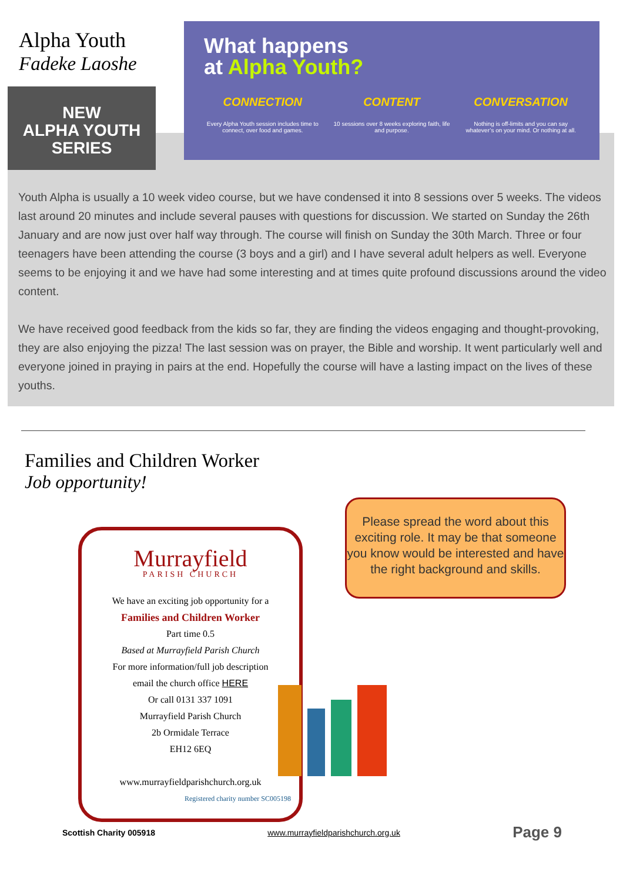Alpha Youth
Fadeke Laoshe
NEW
ALPHA YOUTH SERIES
What happens
at Alpha Youth?
CONNECTION
Every Alpha Youth session includes time to connect, over food and games.
CONTENT
10 sessions over 8 weeks exploring faith, life and purpose.
CONVERSATION
Nothing is off-limits and you can say whatever’s on your mind. Or nothing at all.
Youth Alpha is usually a 10 week video course, but we have condensed it into 8 sessions over 5 weeks. The videos last around 20 minutes and include several pauses with questions for discussion. We started on Sunday the 26th January and are now just over half way through. The course will finish on Sunday the 30th March. Three or four teenagers have been attending the course (3 boys and a girl) and I have several adult helpers as well. Everyone seems to be enjoying it and we have had some interesting and at times quite profound discussions around the video content.
We have received good feedback from the kids so far, they are finding the videos engaging and thought-provoking, they are also enjoying the pizza! The last session was on prayer, the Bible and worship. It went particularly well and everyone joined in praying in pairs at the end. Hopefully the course will have a lasting impact on the lives of these youths.
Families and Children Worker
Job opportunity!
Murrayfield
PARISH CHURCH
We have an exciting job opportunity for a
Families and Children Worker
Part time 0.5
Based at Murrayfield Parish Church
For more information/full job description
email the church office HERE
Or call 0131 337 1091
Murrayfield Parish Church
2b Ormidale Terrace
EH12 6EQ
www.murrayfieldparishchurch.org.uk
Registered charity number SC005198
Please spread the word about this exciting role. It may be that someone you know would be interested and have the right background and skills.
Scottish Charity 005918 www.murrayfieldparishchurch.org.uk Page 9